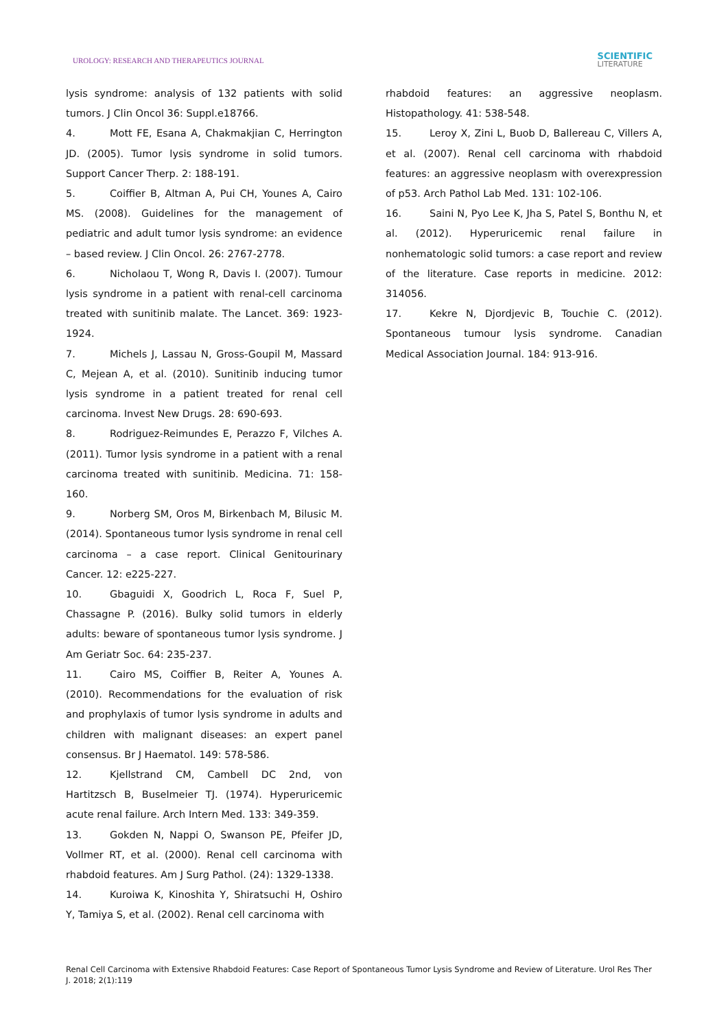UROLOGY: RESEARCH AND THERAPEUTICS JOURNAL
SCIENTIFIC
LITERATURE
lysis syndrome: analysis of 132 patients with solid tumors. J Clin Oncol 36: Suppl.e18766.
4. Mott FE, Esana A, Chakmakjian C, Herrington JD. (2005). Tumor lysis syndrome in solid tumors. Support Cancer Therp. 2: 188-191.
5. Coiffier B, Altman A, Pui CH, Younes A, Cairo MS. (2008). Guidelines for the management of pediatric and adult tumor lysis syndrome: an evidence – based review. J Clin Oncol. 26: 2767-2778.
6. Nicholaou T, Wong R, Davis I. (2007). Tumour lysis syndrome in a patient with renal-cell carcinoma treated with sunitinib malate. The Lancet. 369: 1923-1924.
7. Michels J, Lassau N, Gross-Goupil M, Massard C, Mejean A, et al. (2010). Sunitinib inducing tumor lysis syndrome in a patient treated for renal cell carcinoma. Invest New Drugs. 28: 690-693.
8. Rodriguez-Reimundes E, Perazzo F, Vilches A. (2011). Tumor lysis syndrome in a patient with a renal carcinoma treated with sunitinib. Medicina. 71: 158-160.
9. Norberg SM, Oros M, Birkenbach M, Bilusic M. (2014). Spontaneous tumor lysis syndrome in renal cell carcinoma – a case report. Clinical Genitourinary Cancer. 12: e225-227.
10. Gbaguidi X, Goodrich L, Roca F, Suel P, Chassagne P. (2016). Bulky solid tumors in elderly adults: beware of spontaneous tumor lysis syndrome. J Am Geriatr Soc. 64: 235-237.
11. Cairo MS, Coiffier B, Reiter A, Younes A. (2010). Recommendations for the evaluation of risk and prophylaxis of tumor lysis syndrome in adults and children with malignant diseases: an expert panel consensus. Br J Haematol. 149: 578-586.
12. Kjellstrand CM, Cambell DC 2nd, von Hartitzsch B, Buselmeier TJ. (1974). Hyperuricemic acute renal failure. Arch Intern Med. 133: 349-359.
13. Gokden N, Nappi O, Swanson PE, Pfeifer JD, Vollmer RT, et al. (2000). Renal cell carcinoma with rhabdoid features. Am J Surg Pathol. (24): 1329-1338.
14. Kuroiwa K, Kinoshita Y, Shiratsuchi H, Oshiro Y, Tamiya S, et al. (2002). Renal cell carcinoma with
rhabdoid features: an aggressive neoplasm. Histopathology. 41: 538-548.
15. Leroy X, Zini L, Buob D, Ballereau C, Villers A, et al. (2007). Renal cell carcinoma with rhabdoid features: an aggressive neoplasm with overexpression of p53. Arch Pathol Lab Med. 131: 102-106.
16. Saini N, Pyo Lee K, Jha S, Patel S, Bonthu N, et al. (2012). Hyperuricemic renal failure in nonhematologic solid tumors: a case report and review of the literature. Case reports in medicine. 2012: 314056.
17. Kekre N, Djordjevic B, Touchie C. (2012). Spontaneous tumour lysis syndrome. Canadian Medical Association Journal. 184: 913-916.
Renal Cell Carcinoma with Extensive Rhabdoid Features: Case Report of Spontaneous Tumor Lysis Syndrome and Review of Literature. Urol Res Ther J. 2018; 2(1):119